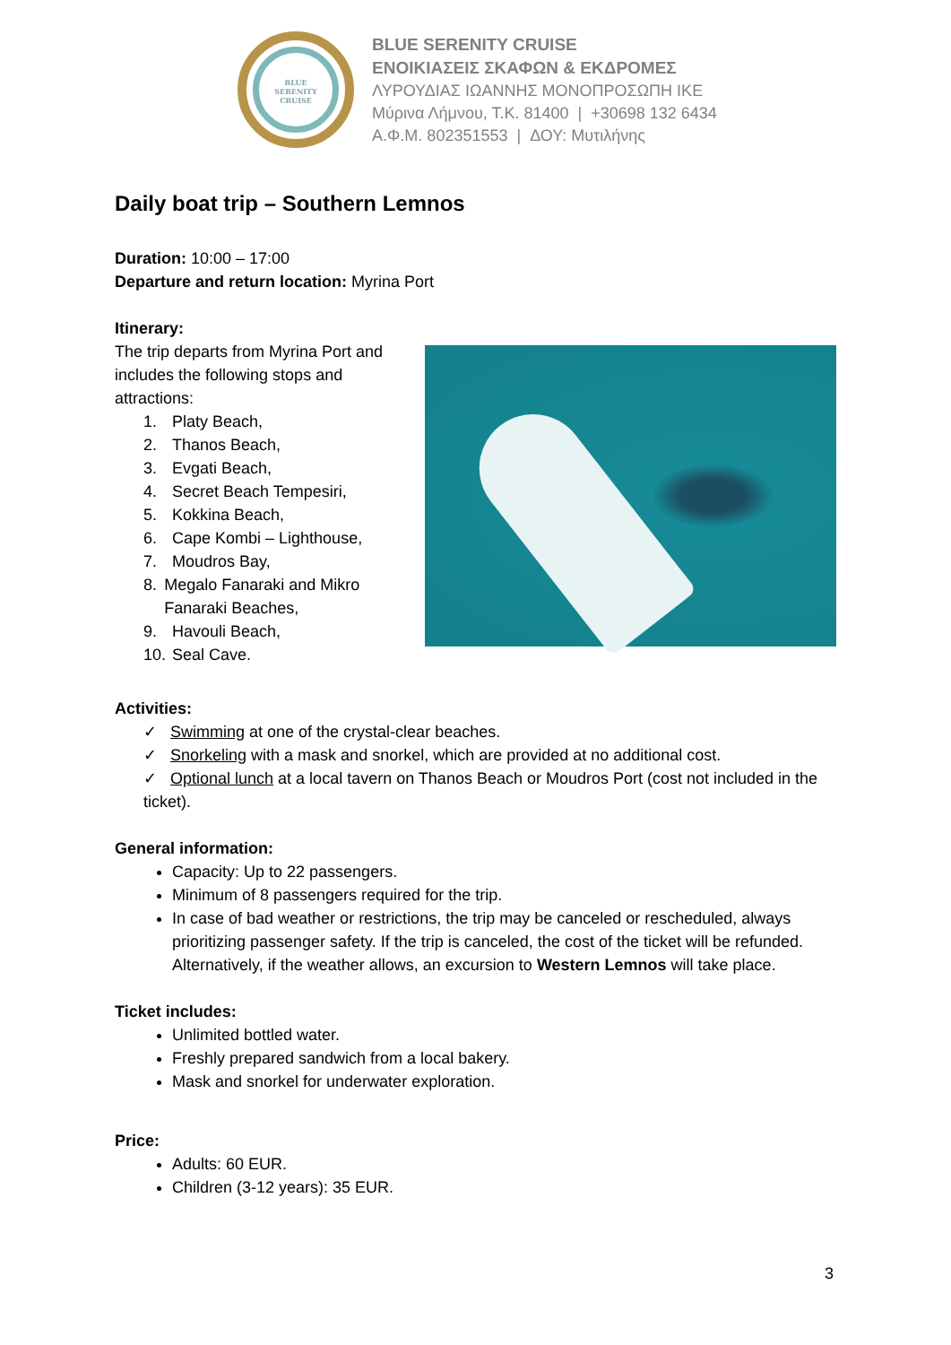BLUE
SERENITY
CRUISE
BLUE SERENITY CRUISE
ΕΝΟΙΚΙΑΣΕΙΣ ΣΚΑΦΩΝ & ΕΚΔΡΟΜΕΣ
ΛΥΡΟΥΔΙΑΣ ΙΩΑΝΝΗΣ ΜΟΝΟΠΡΟΣΩΠΗ ΙΚΕ
Μύρινα Λήμνου, Τ.Κ. 81400 | +30698 132 6434
Α.Φ.Μ. 802351553 | ΔΟΥ: Μυτιλήνης
Daily boat trip – Southern Lemnos
Duration: 10:00 – 17:00
Departure and return location: Myrina Port
Itinerary:
The trip departs from Myrina Port and includes the following stops and attractions:
1. Platy Beach,
2. Thanos Beach,
3. Evgati Beach,
4. Secret Beach Tempesiri,
5. Kokkina Beach,
6. Cape Kombi – Lighthouse,
7. Moudros Bay,
8. Megalo Fanaraki and Mikro Fanaraki Beaches,
9. Havouli Beach,
10. Seal Cave.
Activities:
✓ Swimming at one of the crystal-clear beaches.
✓ Snorkeling with a mask and snorkel, which are provided at no additional cost.
✓ Optional lunch at a local tavern on Thanos Beach or Moudros Port (cost not included in the ticket).
General information:
Capacity: Up to 22 passengers.
Minimum of 8 passengers required for the trip.
In case of bad weather or restrictions, the trip may be canceled or rescheduled, always prioritizing passenger safety. If the trip is canceled, the cost of the ticket will be refunded. Alternatively, if the weather allows, an excursion to Western Lemnos will take place.
Ticket includes:
Unlimited bottled water.
Freshly prepared sandwich from a local bakery.
Mask and snorkel for underwater exploration.
Price:
Adults: 60 EUR.
Children (3-12 years): 35 EUR.
3